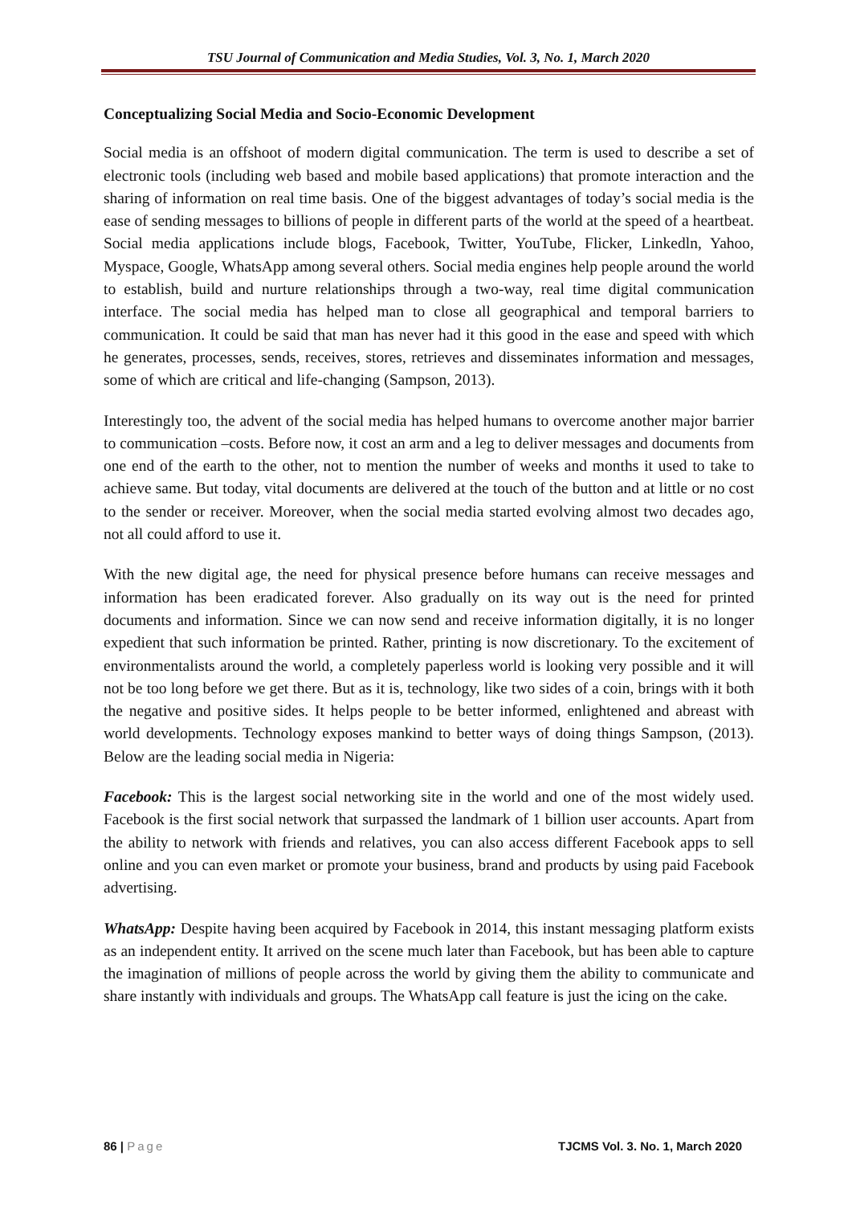TSU Journal of Communication and Media Studies, Vol. 3, No. 1, March 2020
Conceptualizing Social Media and Socio-Economic Development
Social media is an offshoot of modern digital communication. The term is used to describe a set of electronic tools (including web based and mobile based applications) that promote interaction and the sharing of information on real time basis. One of the biggest advantages of today’s social media is the ease of sending messages to billions of people in different parts of the world at the speed of a heartbeat. Social media applications include blogs, Facebook, Twitter, YouTube, Flicker, Linkedln, Yahoo, Myspace, Google, WhatsApp among several others. Social media engines help people around the world to establish, build and nurture relationships through a two-way, real time digital communication interface. The social media has helped man to close all geographical and temporal barriers to communication. It could be said that man has never had it this good in the ease and speed with which he generates, processes, sends, receives, stores, retrieves and disseminates information and messages, some of which are critical and life-changing (Sampson, 2013).
Interestingly too, the advent of the social media has helped humans to overcome another major barrier to communication –costs. Before now, it cost an arm and a leg to deliver messages and documents from one end of the earth to the other, not to mention the number of weeks and months it used to take to achieve same. But today, vital documents are delivered at the touch of the button and at little or no cost to the sender or receiver. Moreover, when the social media started evolving almost two decades ago, not all could afford to use it.
With the new digital age, the need for physical presence before humans can receive messages and information has been eradicated forever. Also gradually on its way out is the need for printed documents and information. Since we can now send and receive information digitally, it is no longer expedient that such information be printed. Rather, printing is now discretionary. To the excitement of environmentalists around the world, a completely paperless world is looking very possible and it will not be too long before we get there. But as it is, technology, like two sides of a coin, brings with it both the negative and positive sides. It helps people to be better informed, enlightened and abreast with world developments. Technology exposes mankind to better ways of doing things Sampson, (2013). Below are the leading social media in Nigeria:
Facebook: This is the largest social networking site in the world and one of the most widely used. Facebook is the first social network that surpassed the landmark of 1 billion user accounts. Apart from the ability to network with friends and relatives, you can also access different Facebook apps to sell online and you can even market or promote your business, brand and products by using paid Facebook advertising.
WhatsApp: Despite having been acquired by Facebook in 2014, this instant messaging platform exists as an independent entity. It arrived on the scene much later than Facebook, but has been able to capture the imagination of millions of people across the world by giving them the ability to communicate and share instantly with individuals and groups. The WhatsApp call feature is just the icing on the cake.
86 | Page TJCMS Vol. 3. No. 1, March 2020